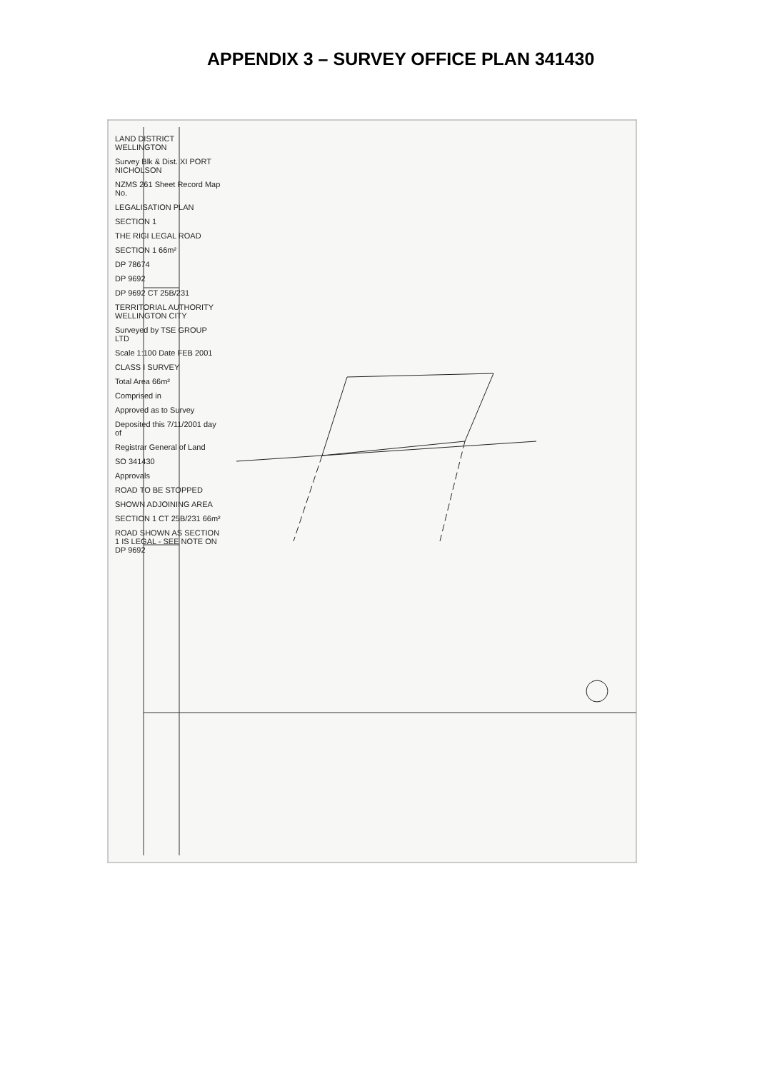APPENDIX 3 – SURVEY OFFICE PLAN 341430
LAND DISTRICT WELLINGTON
Survey Blk & Dist. XI PORT NICHOLSON
NZMS 261 Sheet Record Map No.
LEGALISATION PLAN
SECTION 1
THE RIGI LEGAL ROAD
SECTION 1 66m²
DP 78674
DP 9692
DP 9692 CT 25B/231
TERRITORIAL AUTHORITY WELLINGTON CITY
Surveyed by TSE GROUP LTD
Scale 1:100 Date FEB 2001
CLASS I SURVEY
Total Area 66m²
Comprised in
Approved as to Survey
Deposited this 7/11/2001 day of
Registrar General of Land
SO 341430
Approvals
ROAD TO BE STOPPED
SHOWN ADJOINING AREA
SECTION 1 CT 25B/231 66m²
ROAD SHOWN AS SECTION 1 IS LEGAL - SEE NOTE ON DP 9692